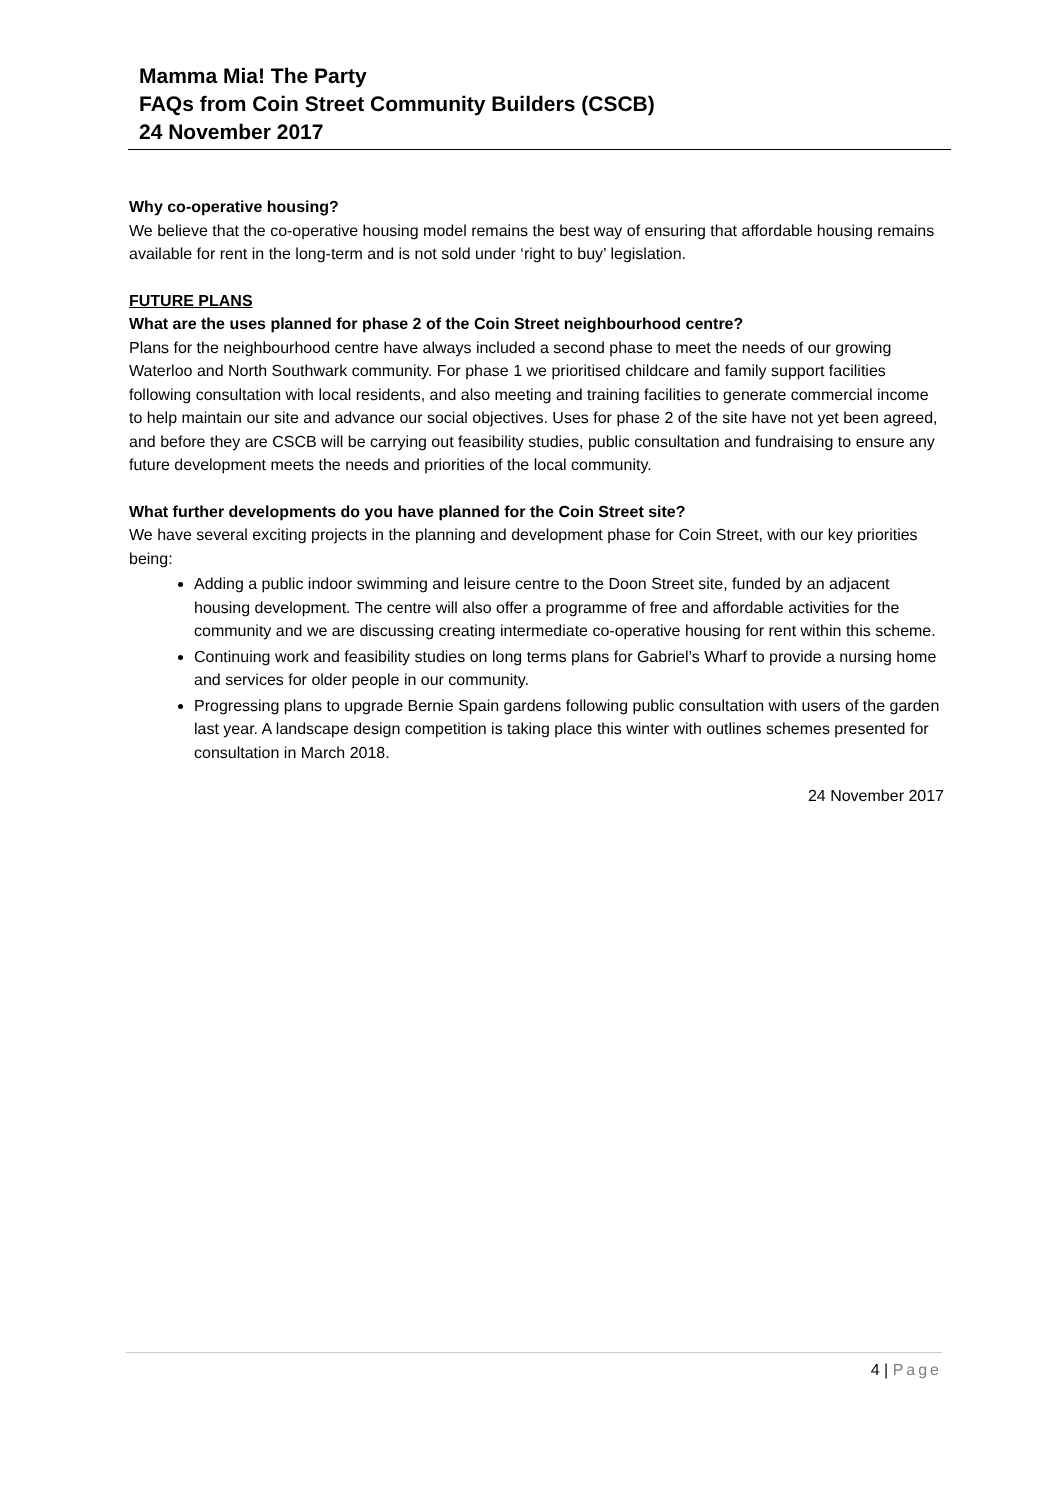Mamma Mia! The Party
FAQs from Coin Street Community Builders (CSCB)
24 November 2017
Why co-operative housing?
We believe that the co-operative housing model remains the best way of ensuring that affordable housing remains available for rent in the long-term and is not sold under ‘right to buy’ legislation.
FUTURE PLANS
What are the uses planned for phase 2 of the Coin Street neighbourhood centre?
Plans for the neighbourhood centre have always included a second phase to meet the needs of our growing Waterloo and North Southwark community. For phase 1 we prioritised childcare and family support facilities following consultation with local residents, and also meeting and training facilities to generate commercial income to help maintain our site and advance our social objectives. Uses for phase 2 of the site have not yet been agreed, and before they are CSCB will be carrying out feasibility studies, public consultation and fundraising to ensure any future development meets the needs and priorities of the local community.
What further developments do you have planned for the Coin Street site?
We have several exciting projects in the planning and development phase for Coin Street, with our key priorities being:
Adding a public indoor swimming and leisure centre to the Doon Street site, funded by an adjacent housing development. The centre will also offer a programme of free and affordable activities for the community and we are discussing creating intermediate co-operative housing for rent within this scheme.
Continuing work and feasibility studies on long terms plans for Gabriel’s Wharf to provide a nursing home and services for older people in our community.
Progressing plans to upgrade Bernie Spain gardens following public consultation with users of the garden last year. A landscape design competition is taking place this winter with outlines schemes presented for consultation in March 2018.
24 November 2017
4 | Page